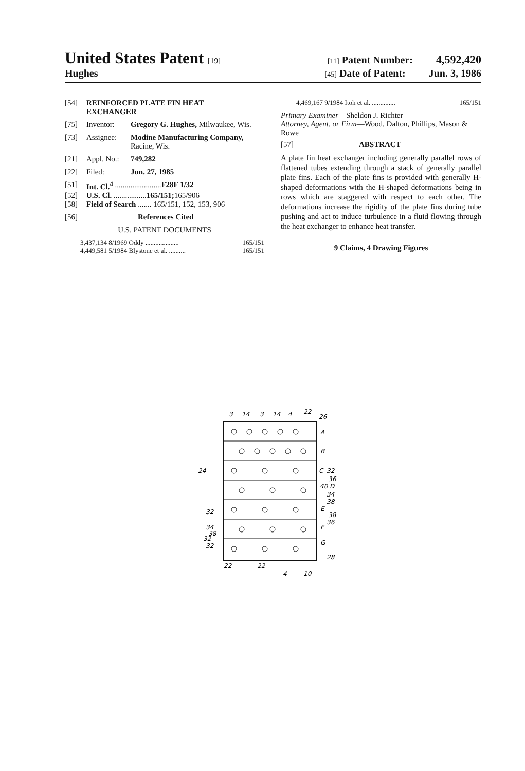United States Patent [19] [11] Patent Number: 4,592,420
Hughes [45] Date of Patent: Jun. 3, 1986
[54] REINFORCED PLATE FIN HEAT
EXCHANGER
[75] Inventor: Gregory G. Hughes, Milwaukee, Wis.
[73] Assignee: Modine Manufacturing Company,
Racine, Wis.
[21] Appl. No.: 749,282
[22] Filed: Jun. 27, 1985
[51] Int. Cl.<sup>4</sup> ........................ F28F 1/32
[52] U.S. Cl. ................. 165/151; 165/906
[58] Field of Search ....... 165/151, 152, 153, 906
[56] References Cited
U.S. PATENT DOCUMENTS
3,437,134 8/1969 Oddy .................... 165/151
4,449,581 5/1984 Blystone et al. .......... 165/151
4,469,167 9/1984 Itoh et al. .............. 165/151
Primary Examiner—Sheldon J. Richter
Attorney, Agent, or Firm—Wood, Dalton, Phillips, Mason & Rowe
[57] ABSTRACT
A plate fin heat exchanger including generally parallel rows of flattened tubes extending through a stack of generally parallel plate fins. Each of the plate fins is provided with generally H-shaped deformations with the H-shaped deformations being in rows which are staggered with respect to each other. The deformations increase the rigidity of the plate fins during tube pushing and act to induce turbulence in a fluid flowing through the heat exchanger to enhance heat transfer.
9 Claims, 4 Drawing Figures
3
14
3
14
4
22
26
A
B
C
32
36
40 D
34
38
E
38
36
F
G
28
24
32
34
38
32
32
22
22
4
10